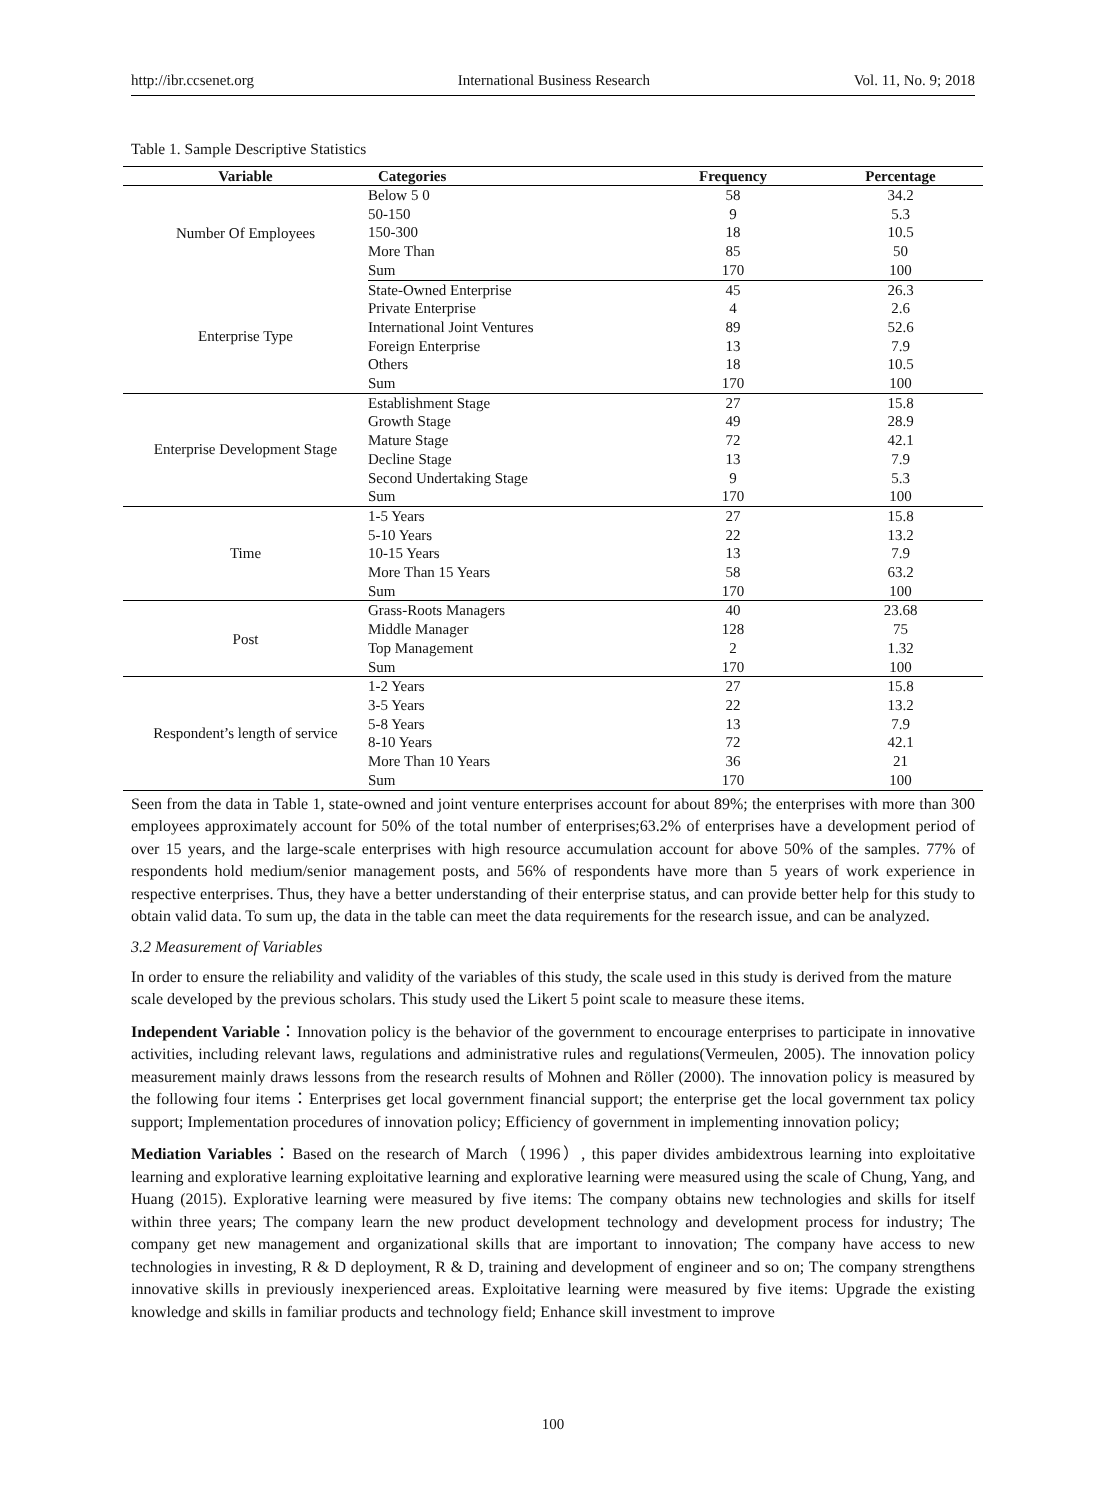http://ibr.ccsenet.org International Business Research Vol. 11, No. 9; 2018
Table 1. Sample Descriptive Statistics
| Variable | Categories | Frequency | Percentage |
| --- | --- | --- | --- |
| Number Of Employees | Below 5 0 | 58 | 34.2 |
| | 50-150 | 9 | 5.3 |
| | 150-300 | 18 | 10.5 |
| | More Than | 85 | 50 |
| | Sum | 170 | 100 |
| Enterprise Type | State-Owned Enterprise | 45 | 26.3 |
| | Private Enterprise | 4 | 2.6 |
| | International Joint Ventures | 89 | 52.6 |
| | Foreign Enterprise | 13 | 7.9 |
| | Others | 18 | 10.5 |
| | Sum | 170 | 100 |
| Enterprise Development Stage | Establishment Stage | 27 | 15.8 |
| | Growth Stage | 49 | 28.9 |
| | Mature Stage | 72 | 42.1 |
| | Decline Stage | 13 | 7.9 |
| | Second Undertaking Stage | 9 | 5.3 |
| | Sum | 170 | 100 |
| Time | 1-5 Years | 27 | 15.8 |
| | 5-10 Years | 22 | 13.2 |
| | 10-15 Years | 13 | 7.9 |
| | More Than 15 Years | 58 | 63.2 |
| | Sum | 170 | 100 |
| Post | Grass-Roots Managers | 40 | 23.68 |
| | Middle Manager | 128 | 75 |
| | Top Management | 2 | 1.32 |
| | Sum | 170 | 100 |
| Respondent’s length of service | 1-2 Years | 27 | 15.8 |
| | 3-5 Years | 22 | 13.2 |
| | 5-8 Years | 13 | 7.9 |
| | 8-10 Years | 72 | 42.1 |
| | More Than 10 Years | 36 | 21 |
| | Sum | 170 | 100 |
Seen from the data in Table 1, state-owned and joint venture enterprises account for about 89%; the enterprises with more than 300 employees approximately account for 50% of the total number of enterprises;63.2% of enterprises have a development period of over 15 years, and the large-scale enterprises with high resource accumulation account for above 50% of the samples. 77% of respondents hold medium/senior management posts, and 56% of respondents have more than 5 years of work experience in respective enterprises. Thus, they have a better understanding of their enterprise status, and can provide better help for this study to obtain valid data. To sum up, the data in the table can meet the data requirements for the research issue, and can be analyzed.
3.2 Measurement of Variables
In order to ensure the reliability and validity of the variables of this study, the scale used in this study is derived from the mature scale developed by the previous scholars. This study used the Likert 5 point scale to measure these items.
Independent Variable：Innovation policy is the behavior of the government to encourage enterprises to participate in innovative activities, including relevant laws, regulations and administrative rules and regulations(Vermeulen, 2005). The innovation policy measurement mainly draws lessons from the research results of Mohnen and Röller (2000). The innovation policy is measured by the following four items：Enterprises get local government financial support; the enterprise get the local government tax policy support; Implementation procedures of innovation policy; Efficiency of government in implementing innovation policy;
Mediation Variables：Based on the research of March（1996）, this paper divides ambidextrous learning into exploitative learning and explorative learning exploitative learning and explorative learning were measured using the scale of Chung, Yang, and Huang (2015). Explorative learning were measured by five items: The company obtains new technologies and skills for itself within three years; The company learn the new product development technology and development process for industry; The company get new management and organizational skills that are important to innovation; The company have access to new technologies in investing, R & D deployment, R & D, training and development of engineer and so on; The company strengthens innovative skills in previously inexperienced areas. Exploitative learning were measured by five items: Upgrade the existing knowledge and skills in familiar products and technology field; Enhance skill investment to improve
100